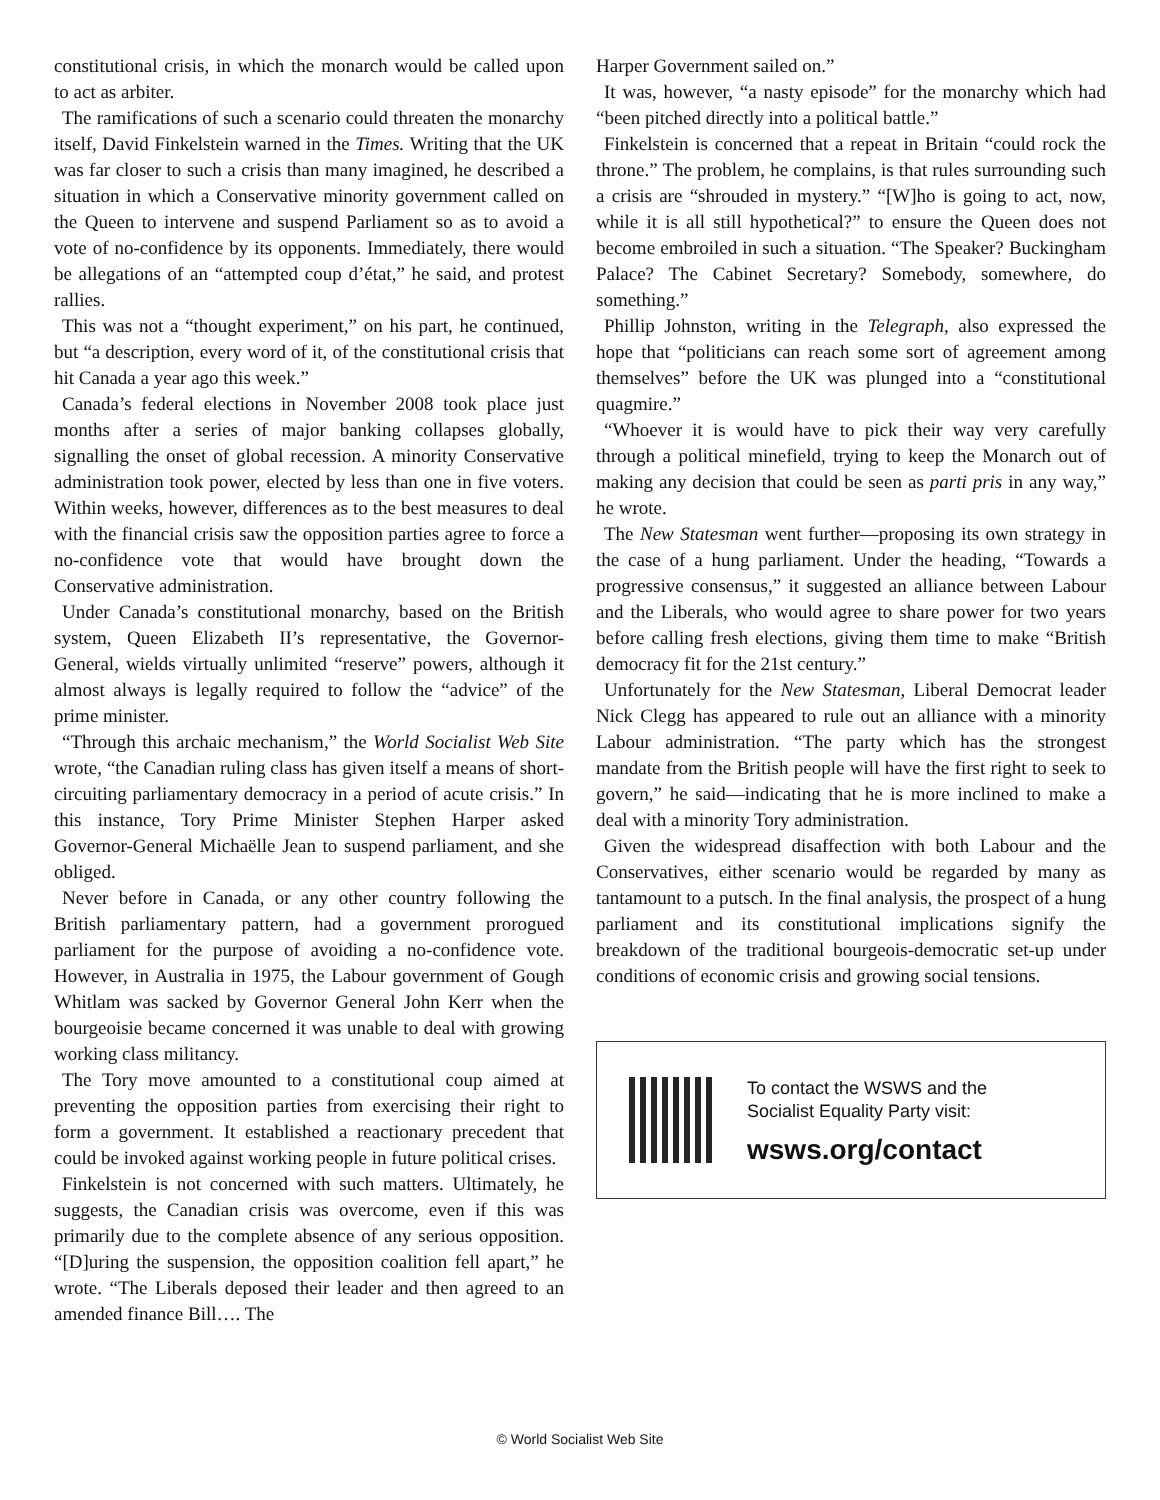constitutional crisis, in which the monarch would be called upon to act as arbiter.
The ramifications of such a scenario could threaten the monarchy itself, David Finkelstein warned in the Times. Writing that the UK was far closer to such a crisis than many imagined, he described a situation in which a Conservative minority government called on the Queen to intervene and suspend Parliament so as to avoid a vote of no-confidence by its opponents. Immediately, there would be allegations of an “attempted coup d’état,” he said, and protest rallies.
This was not a “thought experiment,” on his part, he continued, but “a description, every word of it, of the constitutional crisis that hit Canada a year ago this week.”
Canada’s federal elections in November 2008 took place just months after a series of major banking collapses globally, signalling the onset of global recession. A minority Conservative administration took power, elected by less than one in five voters. Within weeks, however, differences as to the best measures to deal with the financial crisis saw the opposition parties agree to force a no-confidence vote that would have brought down the Conservative administration.
Under Canada’s constitutional monarchy, based on the British system, Queen Elizabeth II’s representative, the Governor-General, wields virtually unlimited “reserve” powers, although it almost always is legally required to follow the “advice” of the prime minister.
“Through this archaic mechanism,” the World Socialist Web Site wrote, “the Canadian ruling class has given itself a means of short-circuiting parliamentary democracy in a period of acute crisis.” In this instance, Tory Prime Minister Stephen Harper asked Governor-General Michaëlle Jean to suspend parliament, and she obliged.
Never before in Canada, or any other country following the British parliamentary pattern, had a government prorogued parliament for the purpose of avoiding a no-confidence vote. However, in Australia in 1975, the Labour government of Gough Whitlam was sacked by Governor General John Kerr when the bourgeoisie became concerned it was unable to deal with growing working class militancy.
The Tory move amounted to a constitutional coup aimed at preventing the opposition parties from exercising their right to form a government. It established a reactionary precedent that could be invoked against working people in future political crises.
Finkelstein is not concerned with such matters. Ultimately, he suggests, the Canadian crisis was overcome, even if this was primarily due to the complete absence of any serious opposition. “[D]uring the suspension, the opposition coalition fell apart,” he wrote. “The Liberals deposed their leader and then agreed to an amended finance Bill…. The
Harper Government sailed on.”
It was, however, “a nasty episode” for the monarchy which had “been pitched directly into a political battle.”
Finkelstein is concerned that a repeat in Britain “could rock the throne.” The problem, he complains, is that rules surrounding such a crisis are “shrouded in mystery.” “[W]ho is going to act, now, while it is all still hypothetical?” to ensure the Queen does not become embroiled in such a situation. “The Speaker? Buckingham Palace? The Cabinet Secretary? Somebody, somewhere, do something.”
Phillip Johnston, writing in the Telegraph, also expressed the hope that “politicians can reach some sort of agreement among themselves” before the UK was plunged into a “constitutional quagmire.”
“Whoever it is would have to pick their way very carefully through a political minefield, trying to keep the Monarch out of making any decision that could be seen as parti pris in any way,” he wrote.
The New Statesman went further—proposing its own strategy in the case of a hung parliament. Under the heading, “Towards a progressive consensus,” it suggested an alliance between Labour and the Liberals, who would agree to share power for two years before calling fresh elections, giving them time to make “British democracy fit for the 21st century.”
Unfortunately for the New Statesman, Liberal Democrat leader Nick Clegg has appeared to rule out an alliance with a minority Labour administration. “The party which has the strongest mandate from the British people will have the first right to seek to govern,” he said—indicating that he is more inclined to make a deal with a minority Tory administration.
Given the widespread disaffection with both Labour and the Conservatives, either scenario would be regarded by many as tantamount to a putsch. In the final analysis, the prospect of a hung parliament and its constitutional implications signify the breakdown of the traditional bourgeois-democratic set-up under conditions of economic crisis and growing social tensions.
To contact the WSWS and the
Socialist Equality Party visit:
wsws.org/contact
© World Socialist Web Site